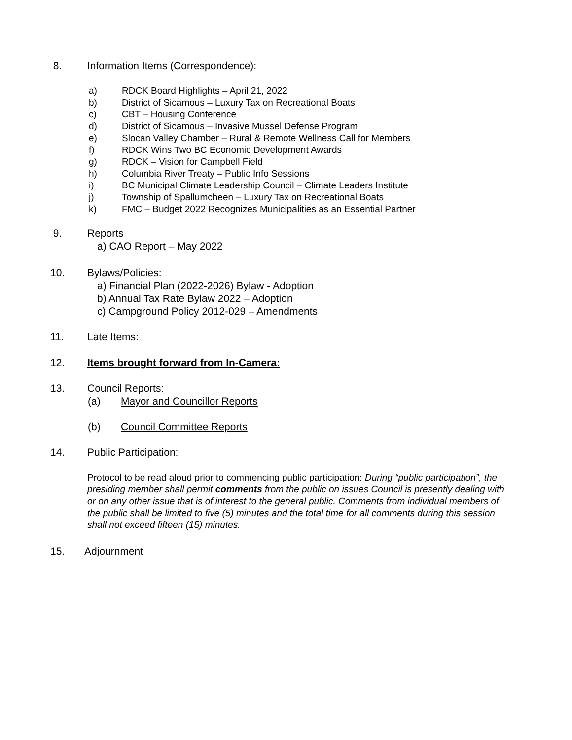8. Information Items (Correspondence):
a) RDCK Board Highlights – April 21, 2022
b) District of Sicamous – Luxury Tax on Recreational Boats
c) CBT – Housing Conference
d) District of Sicamous – Invasive Mussel Defense Program
e) Slocan Valley Chamber – Rural & Remote Wellness Call for Members
f) RDCK Wins Two BC Economic Development Awards
g) RDCK – Vision for Campbell Field
h) Columbia River Treaty – Public Info Sessions
i) BC Municipal Climate Leadership Council – Climate Leaders Institute
j) Township of Spallumcheen – Luxury Tax on Recreational Boats
k) FMC – Budget 2022 Recognizes Municipalities as an Essential Partner
9. Reports
a) CAO Report – May 2022
10. Bylaws/Policies:
a) Financial Plan (2022-2026) Bylaw - Adoption
b) Annual Tax Rate Bylaw 2022 – Adoption
c) Campground Policy 2012-029 – Amendments
11. Late Items:
12. Items brought forward from In-Camera:
13. Council Reports:
(a) Mayor and Councillor Reports
(b) Council Committee Reports
14. Public Participation:
Protocol to be read aloud prior to commencing public participation: During “public participation”, the presiding member shall permit comments from the public on issues Council is presently dealing with or on any other issue that is of interest to the general public. Comments from individual members of the public shall be limited to five (5) minutes and the total time for all comments during this session shall not exceed fifteen (15) minutes.
15. Adjournment